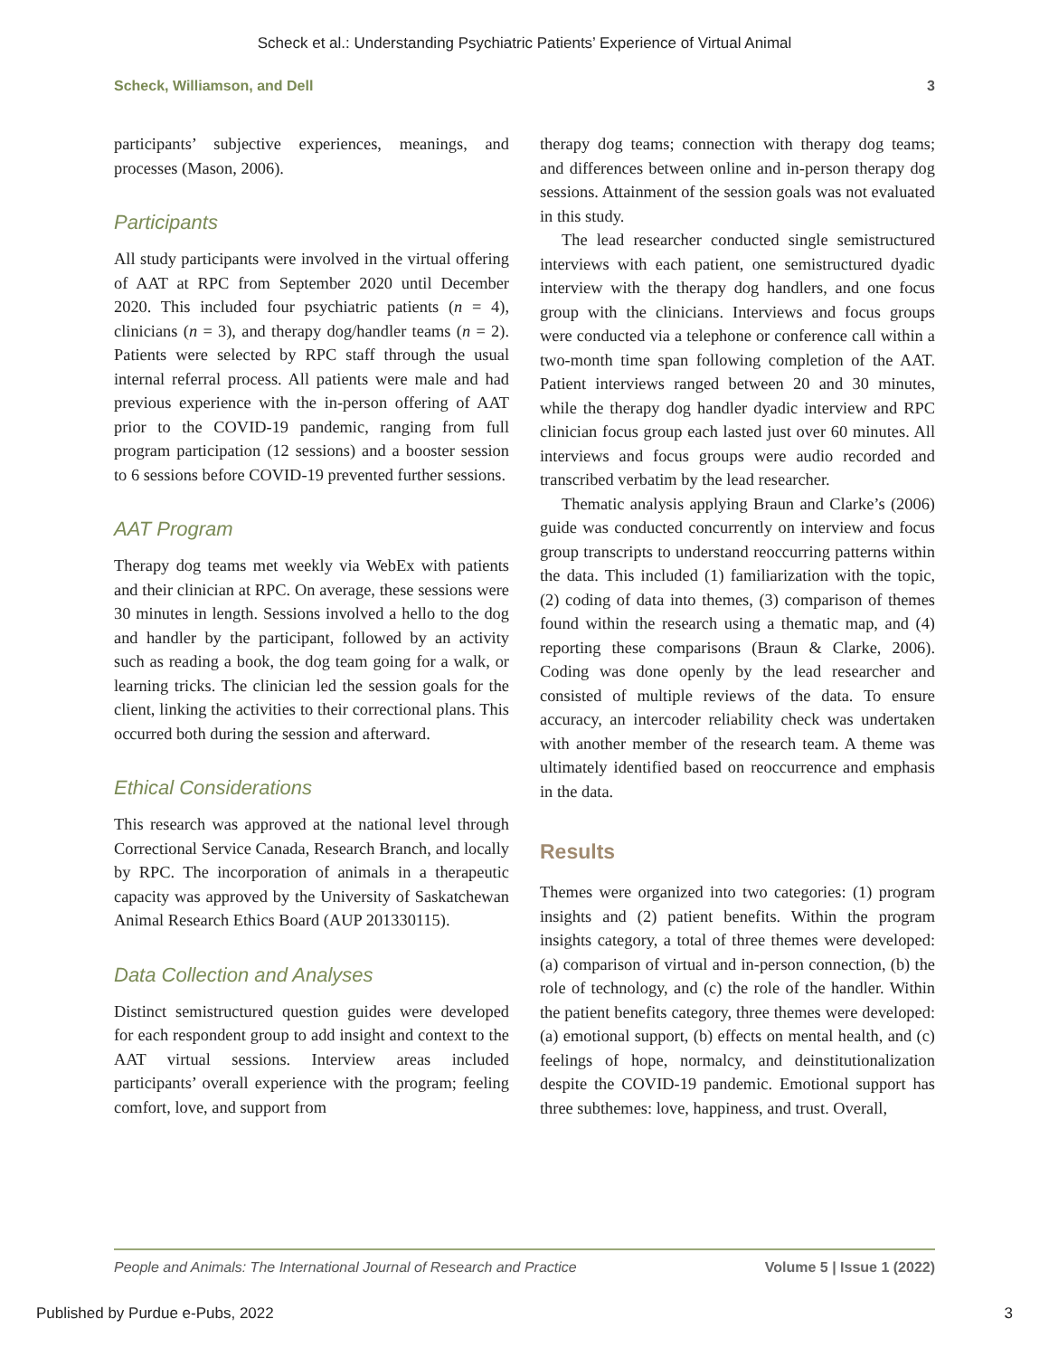Scheck et al.: Understanding Psychiatric Patients’ Experience of Virtual Animal
Scheck, Williamson, and Dell 3
participants’ subjective experiences, meanings, and processes (Mason, 2006).
Participants
All study participants were involved in the virtual offering of AAT at RPC from September 2020 until December 2020. This included four psychiatric patients (n = 4), clinicians (n = 3), and therapy dog/handler teams (n = 2). Patients were selected by RPC staff through the usual internal referral process. All patients were male and had previous experience with the in-person offering of AAT prior to the COVID-19 pandemic, ranging from full program participation (12 sessions) and a booster session to 6 sessions before COVID-19 prevented further sessions.
AAT Program
Therapy dog teams met weekly via WebEx with patients and their clinician at RPC. On average, these sessions were 30 minutes in length. Sessions involved a hello to the dog and handler by the participant, followed by an activity such as reading a book, the dog team going for a walk, or learning tricks. The clinician led the session goals for the client, linking the activities to their correctional plans. This occurred both during the session and afterward.
Ethical Considerations
This research was approved at the national level through Correctional Service Canada, Research Branch, and locally by RPC. The incorporation of animals in a therapeutic capacity was approved by the University of Saskatchewan Animal Research Ethics Board (AUP 201330115).
Data Collection and Analyses
Distinct semistructured question guides were developed for each respondent group to add insight and context to the AAT virtual sessions. Interview areas included participants’ overall experience with the program; feeling comfort, love, and support from
therapy dog teams; connection with therapy dog teams; and differences between online and in-person therapy dog sessions. Attainment of the session goals was not evaluated in this study.
The lead researcher conducted single semistructured interviews with each patient, one semistructured dyadic interview with the therapy dog handlers, and one focus group with the clinicians. Interviews and focus groups were conducted via a telephone or conference call within a two-month time span following completion of the AAT. Patient interviews ranged between 20 and 30 minutes, while the therapy dog handler dyadic interview and RPC clinician focus group each lasted just over 60 minutes. All interviews and focus groups were audio recorded and transcribed verbatim by the lead researcher.
Thematic analysis applying Braun and Clarke’s (2006) guide was conducted concurrently on interview and focus group transcripts to understand reoccurring patterns within the data. This included (1) familiarization with the topic, (2) coding of data into themes, (3) comparison of themes found within the research using a thematic map, and (4) reporting these comparisons (Braun & Clarke, 2006). Coding was done openly by the lead researcher and consisted of multiple reviews of the data. To ensure accuracy, an intercoder reliability check was undertaken with another member of the research team. A theme was ultimately identified based on reoccurrence and emphasis in the data.
Results
Themes were organized into two categories: (1) program insights and (2) patient benefits. Within the program insights category, a total of three themes were developed: (a) comparison of virtual and in-person connection, (b) the role of technology, and (c) the role of the handler. Within the patient benefits category, three themes were developed: (a) emotional support, (b) effects on mental health, and (c) feelings of hope, normalcy, and deinstitutionalization despite the COVID-19 pandemic. Emotional support has three subthemes: love, happiness, and trust. Overall,
People and Animals: The International Journal of Research and Practice Volume 5 | Issue 1 (2022)
Published by Purdue e-Pubs, 2022 3